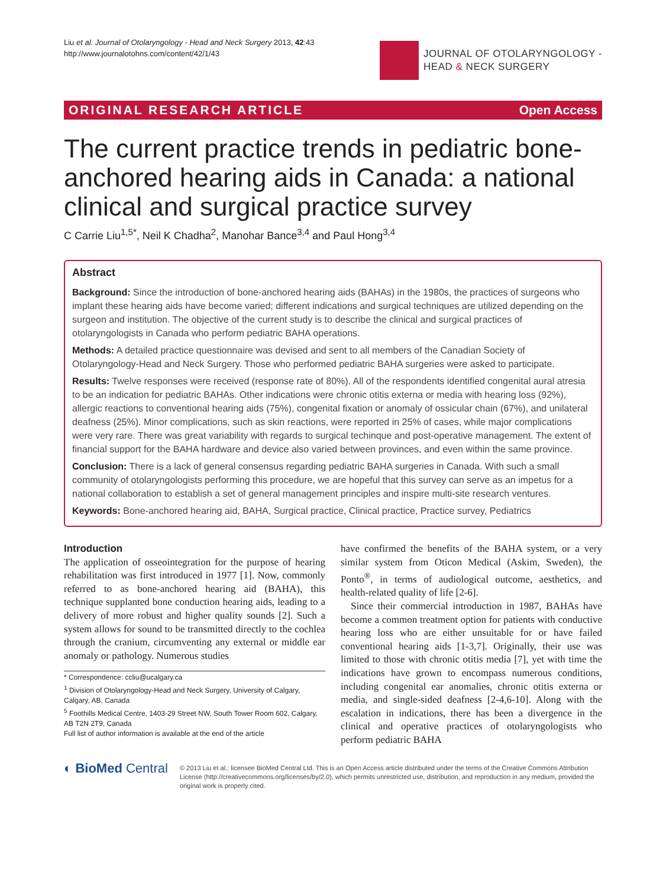Liu et al. Journal of Otolaryngology - Head and Neck Surgery 2013, 42:43
http://www.journalotohns.com/content/42/1/43
JOURNAL OF OTOLARYNGOLOGY -
HEAD & NECK SURGERY
ORIGINAL RESEARCH ARTICLE Open Access
The current practice trends in pediatric bone-anchored hearing aids in Canada: a national clinical and surgical practice survey
C Carrie Liu<sup>1,5*</sup>, Neil K Chadha<sup>2</sup>, Manohar Bance<sup>3,4</sup> and Paul Hong<sup>3,4</sup>
Abstract
Background: Since the introduction of bone-anchored hearing aids (BAHAs) in the 1980s, the practices of surgeons who implant these hearing aids have become varied; different indications and surgical techniques are utilized depending on the surgeon and institution. The objective of the current study is to describe the clinical and surgical practices of otolaryngologists in Canada who perform pediatric BAHA operations.
Methods: A detailed practice questionnaire was devised and sent to all members of the Canadian Society of Otolaryngology-Head and Neck Surgery. Those who performed pediatric BAHA surgeries were asked to participate.
Results: Twelve responses were received (response rate of 80%). All of the respondents identified congenital aural atresia to be an indication for pediatric BAHAs. Other indications were chronic otitis externa or media with hearing loss (92%), allergic reactions to conventional hearing aids (75%), congenital fixation or anomaly of ossicular chain (67%), and unilateral deafness (25%). Minor complications, such as skin reactions, were reported in 25% of cases, while major complications were very rare. There was great variability with regards to surgical techinque and post-operative management. The extent of financial support for the BAHA hardware and device also varied between provinces, and even within the same province.
Conclusion: There is a lack of general consensus regarding pediatric BAHA surgeries in Canada. With such a small community of otolaryngologists performing this procedure, we are hopeful that this survey can serve as an impetus for a national collaboration to establish a set of general management principles and inspire multi-site research ventures.
Keywords: Bone-anchored hearing aid, BAHA, Surgical practice, Clinical practice, Practice survey, Pediatrics
Introduction
The application of osseointegration for the purpose of hearing rehabilitation was first introduced in 1977 [1]. Now, commonly referred to as bone-anchored hearing aid (BAHA), this technique supplanted bone conduction hearing aids, leading to a delivery of more robust and higher quality sounds [2]. Such a system allows for sound to be transmitted directly to the cochlea through the cranium, circumventing any external or middle ear anomaly or pathology. Numerous studies
* Correspondence: ccliu@ucalgary.ca
<sup>1</sup> Division of Otolaryngology-Head and Neck Surgery, University of Calgary, Calgary, AB, Canada
<sup>5</sup> Foothills Medical Centre, 1403-29 Street NW, South Tower Room 602, Calgary, AB T2N 2T9, Canada
Full list of author information is available at the end of the article
have confirmed the benefits of the BAHA system, or a very similar system from Oticon Medical (Askim, Sweden), the Ponto<sup>®</sup>, in terms of audiological outcome, aesthetics, and health-related quality of life [2-6].
Since their commercial introduction in 1987, BAHAs have become a common treatment option for patients with conductive hearing loss who are either unsuitable for or have failed conventional hearing aids [1-3,7]. Originally, their use was limited to those with chronic otitis media [7], yet with time the indications have grown to encompass numerous conditions, including congenital ear anomalies, chronic otitis externa or media, and single-sided deafness [2-4,6-10]. Along with the escalation in indications, there has been a divergence in the clinical and operative practices of otolaryngologists who perform pediatric BAHA
◐ BioMed Central
© 2013 Liu et al.; licensee BioMed Central Ltd. This is an Open Access article distributed under the terms of the Creative Commons Attribution License (http://creativecommons.org/licenses/by/2.0), which permits unrestricted use, distribution, and reproduction in any medium, provided the original work is properly cited.